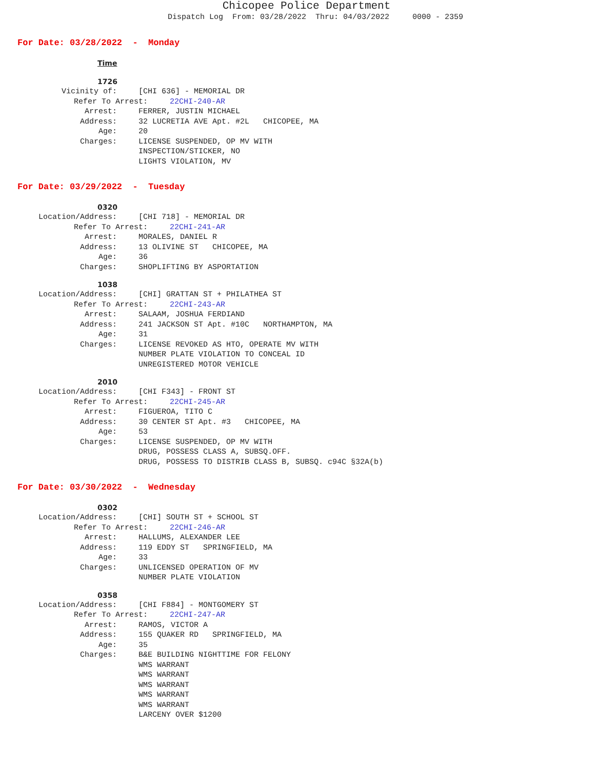Chicopee Police Department
Dispatch Log From: 03/28/2022 Thru: 04/03/2022 0000 - 2359
For Date: 03/28/2022 - Monday
Time
1726
Vicinity of: [CHI 636] - MEMORIAL DR
Refer To Arrest: 22CHI-240-AR
Arrest: FERRER, JUSTIN MICHAEL
Address: 32 LUCRETIA AVE Apt. #2L CHICOPEE, MA
Age: 20
Charges: LICENSE SUSPENDED, OP MV WITH
INSPECTION/STICKER, NO
LIGHTS VIOLATION, MV
For Date: 03/29/2022 - Tuesday
0320
Location/Address: [CHI 718] - MEMORIAL DR
Refer To Arrest: 22CHI-241-AR
Arrest: MORALES, DANIEL R
Address: 13 OLIVINE ST CHICOPEE, MA
Age: 36
Charges: SHOPLIFTING BY ASPORTATION
1038
Location/Address: [CHI] GRATTAN ST + PHILATHEA ST
Refer To Arrest: 22CHI-243-AR
Arrest: SALAAM, JOSHUA FERDIAND
Address: 241 JACKSON ST Apt. #10C NORTHAMPTON, MA
Age: 31
Charges: LICENSE REVOKED AS HTO, OPERATE MV WITH
NUMBER PLATE VIOLATION TO CONCEAL ID
UNREGISTERED MOTOR VEHICLE
2010
Location/Address: [CHI F343] - FRONT ST
Refer To Arrest: 22CHI-245-AR
Arrest: FIGUEROA, TITO C
Address: 30 CENTER ST Apt. #3 CHICOPEE, MA
Age: 53
Charges: LICENSE SUSPENDED, OP MV WITH
DRUG, POSSESS CLASS A, SUBSQ.OFF.
DRUG, POSSESS TO DISTRIB CLASS B, SUBSQ. c94C §32A(b)
For Date: 03/30/2022 - Wednesday
0302
Location/Address: [CHI] SOUTH ST + SCHOOL ST
Refer To Arrest: 22CHI-246-AR
Arrest: HALLUMS, ALEXANDER LEE
Address: 119 EDDY ST SPRINGFIELD, MA
Age: 33
Charges: UNLICENSED OPERATION OF MV
NUMBER PLATE VIOLATION
0358
Location/Address: [CHI F884] - MONTGOMERY ST
Refer To Arrest: 22CHI-247-AR
Arrest: RAMOS, VICTOR A
Address: 155 QUAKER RD SPRINGFIELD, MA
Age: 35
Charges: B&E BUILDING NIGHTTIME FOR FELONY
WMS WARRANT
WMS WARRANT
WMS WARRANT
WMS WARRANT
WMS WARRANT
LARCENY OVER $1200